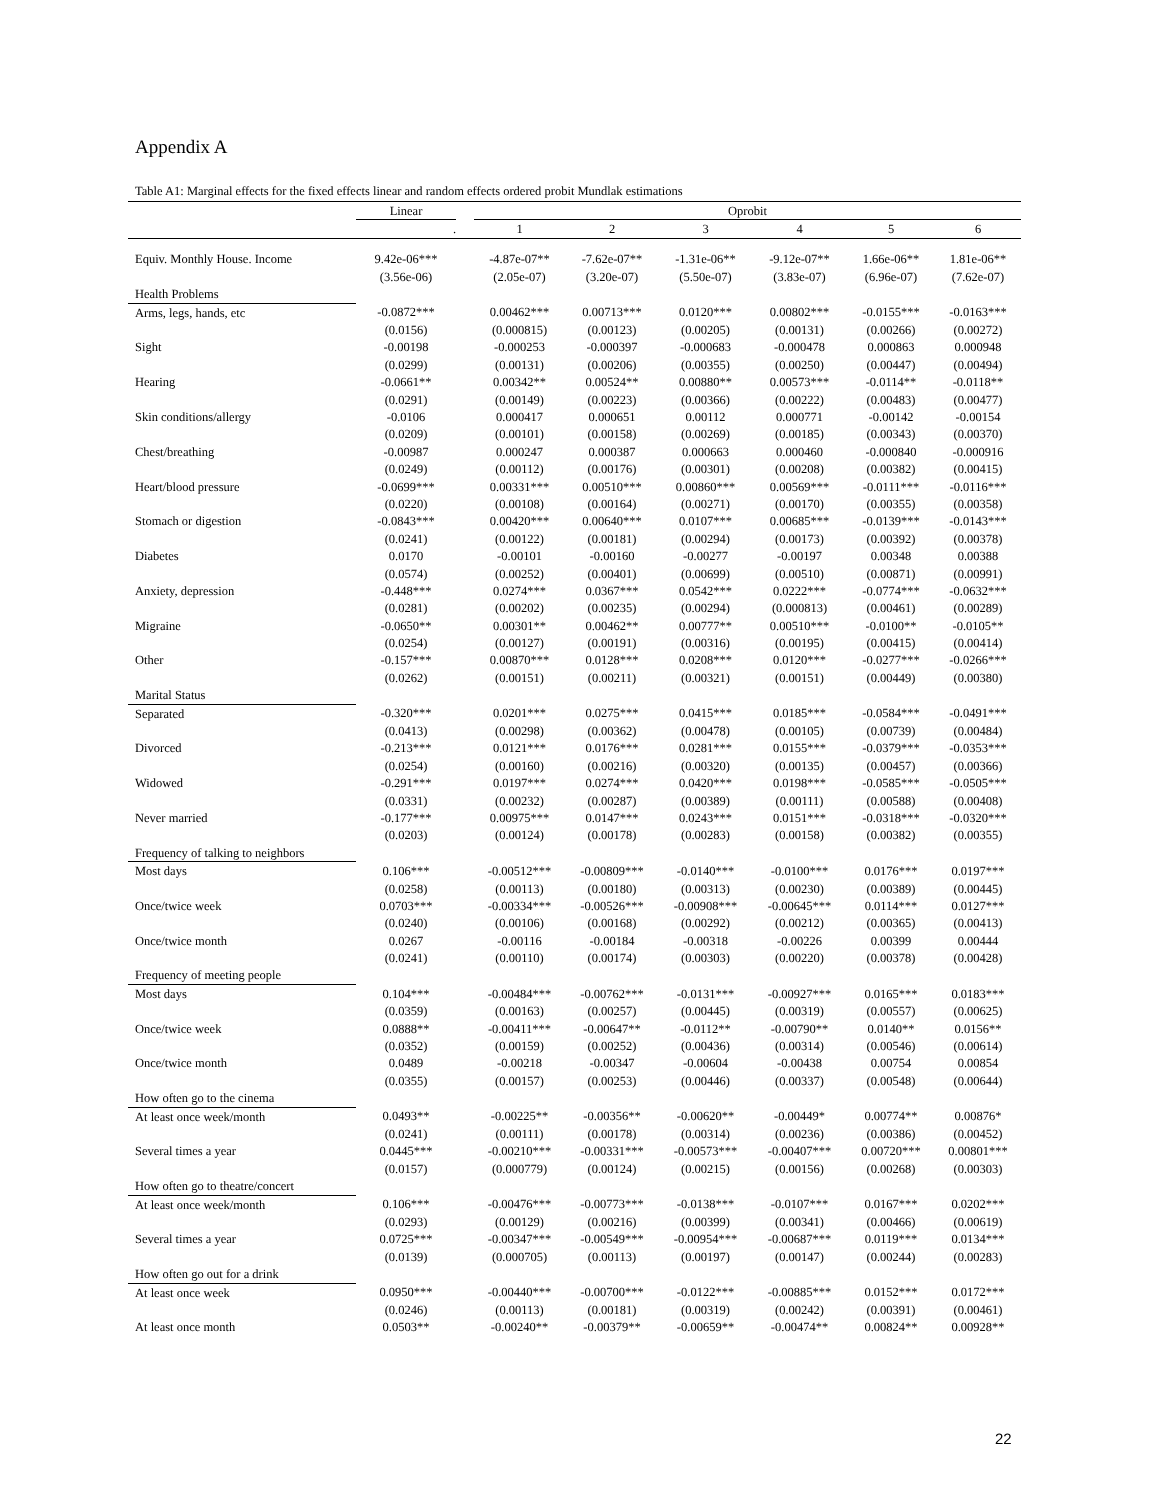Appendix A
Table A1: Marginal effects for the fixed effects linear and random effects ordered probit Mundlak estimations
| | Linear | | Oprobit | | | | | |
| --- | --- | --- | --- | --- | --- | --- | --- | --- |
| | . | | 1 | 2 | 3 | 4 | 5 | 6 |
| Equiv. Monthly House. Income | 9.42e-06*** | | -4.87e-07** | -7.62e-07** | -1.31e-06** | -9.12e-07** | 1.66e-06** | 1.81e-06** |
| | (3.56e-06) | | (2.05e-07) | (3.20e-07) | (5.50e-07) | (3.83e-07) | (6.96e-07) | (7.62e-07) |
| Health Problems | | | | | | | | |
| Arms, legs, hands, etc | -0.0872*** | | 0.00462*** | 0.00713*** | 0.0120*** | 0.00802*** | -0.0155*** | -0.0163*** |
| | (0.0156) | | (0.000815) | (0.00123) | (0.00205) | (0.00131) | (0.00266) | (0.00272) |
| Sight | -0.00198 | | -0.000253 | -0.000397 | -0.000683 | -0.000478 | 0.000863 | 0.000948 |
| | (0.0299) | | (0.00131) | (0.00206) | (0.00355) | (0.00250) | (0.00447) | (0.00494) |
| Hearing | -0.0661** | | 0.00342** | 0.00524** | 0.00880** | 0.00573*** | -0.0114** | -0.0118** |
| | (0.0291) | | (0.00149) | (0.00223) | (0.00366) | (0.00222) | (0.00483) | (0.00477) |
| Skin conditions/allergy | -0.0106 | | 0.000417 | 0.000651 | 0.00112 | 0.000771 | -0.00142 | -0.00154 |
| | (0.0209) | | (0.00101) | (0.00158) | (0.00269) | (0.00185) | (0.00343) | (0.00370) |
| Chest/breathing | -0.00987 | | 0.000247 | 0.000387 | 0.000663 | 0.000460 | -0.000840 | -0.000916 |
| | (0.0249) | | (0.00112) | (0.00176) | (0.00301) | (0.00208) | (0.00382) | (0.00415) |
| Heart/blood pressure | -0.0699*** | | 0.00331*** | 0.00510*** | 0.00860*** | 0.00569*** | -0.0111*** | -0.0116*** |
| | (0.0220) | | (0.00108) | (0.00164) | (0.00271) | (0.00170) | (0.00355) | (0.00358) |
| Stomach or digestion | -0.0843*** | | 0.00420*** | 0.00640*** | 0.0107*** | 0.00685*** | -0.0139*** | -0.0143*** |
| | (0.0241) | | (0.00122) | (0.00181) | (0.00294) | (0.00173) | (0.00392) | (0.00378) |
| Diabetes | 0.0170 | | -0.00101 | -0.00160 | -0.00277 | -0.00197 | 0.00348 | 0.00388 |
| | (0.0574) | | (0.00252) | (0.00401) | (0.00699) | (0.00510) | (0.00871) | (0.00991) |
| Anxiety, depression | -0.448*** | | 0.0274*** | 0.0367*** | 0.0542*** | 0.0222*** | -0.0774*** | -0.0632*** |
| | (0.0281) | | (0.00202) | (0.00235) | (0.00294) | (0.000813) | (0.00461) | (0.00289) |
| Migraine | -0.0650** | | 0.00301** | 0.00462** | 0.00777** | 0.00510*** | -0.0100** | -0.0105** |
| | (0.0254) | | (0.00127) | (0.00191) | (0.00316) | (0.00195) | (0.00415) | (0.00414) |
| Other | -0.157*** | | 0.00870*** | 0.0128*** | 0.0208*** | 0.0120*** | -0.0277*** | -0.0266*** |
| | (0.0262) | | (0.00151) | (0.00211) | (0.00321) | (0.00151) | (0.00449) | (0.00380) |
| Marital Status | | | | | | | | |
| Separated | -0.320*** | | 0.0201*** | 0.0275*** | 0.0415*** | 0.0185*** | -0.0584*** | -0.0491*** |
| | (0.0413) | | (0.00298) | (0.00362) | (0.00478) | (0.00105) | (0.00739) | (0.00484) |
| Divorced | -0.213*** | | 0.0121*** | 0.0176*** | 0.0281*** | 0.0155*** | -0.0379*** | -0.0353*** |
| | (0.0254) | | (0.00160) | (0.00216) | (0.00320) | (0.00135) | (0.00457) | (0.00366) |
| Widowed | -0.291*** | | 0.0197*** | 0.0274*** | 0.0420*** | 0.0198*** | -0.0585*** | -0.0505*** |
| | (0.0331) | | (0.00232) | (0.00287) | (0.00389) | (0.00111) | (0.00588) | (0.00408) |
| Never married | -0.177*** | | 0.00975*** | 0.0147*** | 0.0243*** | 0.0151*** | -0.0318*** | -0.0320*** |
| | (0.0203) | | (0.00124) | (0.00178) | (0.00283) | (0.00158) | (0.00382) | (0.00355) |
| Frequency of talking to neighbors | | | | | | | | |
| Most days | 0.106*** | | -0.00512*** | -0.00809*** | -0.0140*** | -0.0100*** | 0.0176*** | 0.0197*** |
| | (0.0258) | | (0.00113) | (0.00180) | (0.00313) | (0.00230) | (0.00389) | (0.00445) |
| Once/twice week | 0.0703*** | | -0.00334*** | -0.00526*** | -0.00908*** | -0.00645*** | 0.0114*** | 0.0127*** |
| | (0.0240) | | (0.00106) | (0.00168) | (0.00292) | (0.00212) | (0.00365) | (0.00413) |
| Once/twice month | 0.0267 | | -0.00116 | -0.00184 | -0.00318 | -0.00226 | 0.00399 | 0.00444 |
| | (0.0241) | | (0.00110) | (0.00174) | (0.00303) | (0.00220) | (0.00378) | (0.00428) |
| Frequency of meeting people | | | | | | | | |
| Most days | 0.104*** | | -0.00484*** | -0.00762*** | -0.0131*** | -0.00927*** | 0.0165*** | 0.0183*** |
| | (0.0359) | | (0.00163) | (0.00257) | (0.00445) | (0.00319) | (0.00557) | (0.00625) |
| Once/twice week | 0.0888** | | -0.00411*** | -0.00647** | -0.0112** | -0.00790** | 0.0140** | 0.0156** |
| | (0.0352) | | (0.00159) | (0.00252) | (0.00436) | (0.00314) | (0.00546) | (0.00614) |
| Once/twice month | 0.0489 | | -0.00218 | -0.00347 | -0.00604 | -0.00438 | 0.00754 | 0.00854 |
| | (0.0355) | | (0.00157) | (0.00253) | (0.00446) | (0.00337) | (0.00548) | (0.00644) |
| How often go to the cinema | | | | | | | | |
| At least once week/month | 0.0493** | | -0.00225** | -0.00356** | -0.00620** | -0.00449* | 0.00774** | 0.00876* |
| | (0.0241) | | (0.00111) | (0.00178) | (0.00314) | (0.00236) | (0.00386) | (0.00452) |
| Several times a year | 0.0445*** | | -0.00210*** | -0.00331*** | -0.00573*** | -0.00407*** | 0.00720*** | 0.00801*** |
| | (0.0157) | | (0.000779) | (0.00124) | (0.00215) | (0.00156) | (0.00268) | (0.00303) |
| How often go to theatre/concert | | | | | | | | |
| At least once week/month | 0.106*** | | -0.00476*** | -0.00773*** | -0.0138*** | -0.0107*** | 0.0167*** | 0.0202*** |
| | (0.0293) | | (0.00129) | (0.00216) | (0.00399) | (0.00341) | (0.00466) | (0.00619) |
| Several times a year | 0.0725*** | | -0.00347*** | -0.00549*** | -0.00954*** | -0.00687*** | 0.0119*** | 0.0134*** |
| | (0.0139) | | (0.000705) | (0.00113) | (0.00197) | (0.00147) | (0.00244) | (0.00283) |
| How often go out for a drink | | | | | | | | |
| At least once week | 0.0950*** | | -0.00440*** | -0.00700*** | -0.0122*** | -0.00885*** | 0.0152*** | 0.0172*** |
| | (0.0246) | | (0.00113) | (0.00181) | (0.00319) | (0.00242) | (0.00391) | (0.00461) |
| At least once month | 0.0503** | | -0.00240** | -0.00379** | -0.00659** | -0.00474** | 0.00824** | 0.00928** |
22